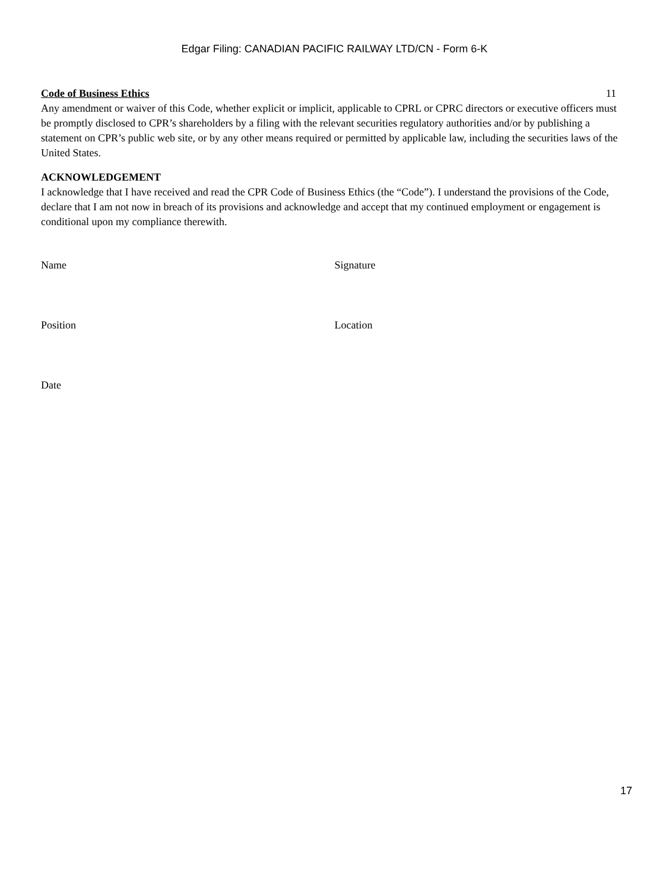Edgar Filing: CANADIAN PACIFIC RAILWAY LTD/CN - Form 6-K
Code of Business Ethics 11
Any amendment or waiver of this Code, whether explicit or implicit, applicable to CPRL or CPRC directors or executive officers must be promptly disclosed to CPR’s shareholders by a filing with the relevant securities regulatory authorities and/or by publishing a statement on CPR’s public web site, or by any other means required or permitted by applicable law, including the securities laws of the United States.
ACKNOWLEDGEMENT
I acknowledge that I have received and read the CPR Code of Business Ethics (the “Code”). I understand the provisions of the Code, declare that I am not now in breach of its provisions and acknowledge and accept that my continued employment or engagement is conditional upon my compliance therewith.
Name Signature
Position Location
Date
17